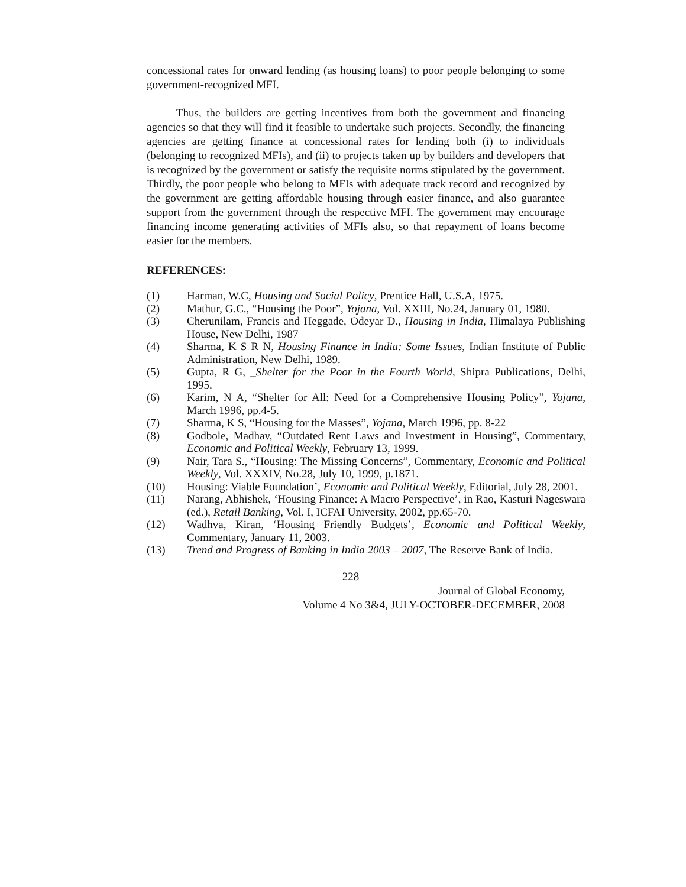concessional rates for onward lending (as housing loans) to poor people belonging to some government-recognized MFI.
Thus, the builders are getting incentives from both the government and financing agencies so that they will find it feasible to undertake such projects. Secondly, the financing agencies are getting finance at concessional rates for lending both (i) to individuals (belonging to recognized MFIs), and (ii) to projects taken up by builders and developers that is recognized by the government or satisfy the requisite norms stipulated by the government. Thirdly, the poor people who belong to MFIs with adequate track record and recognized by the government are getting affordable housing through easier finance, and also guarantee support from the government through the respective MFI. The government may encourage financing income generating activities of MFIs also, so that repayment of loans become easier for the members.
REFERENCES:
(1) Harman, W.C, Housing and Social Policy, Prentice Hall, U.S.A, 1975.
(2) Mathur, G.C., “Housing the Poor”, Yojana, Vol. XXIII, No.24, January 01, 1980.
(3) Cherunilam, Francis and Heggade, Odeyar D., Housing in India, Himalaya Publishing House, New Delhi, 1987
(4) Sharma, K S R N, Housing Finance in India: Some Issues, Indian Institute of Public Administration, New Delhi, 1989.
(5) Gupta, R G, _Shelter for the Poor in the Fourth World, Shipra Publications, Delhi, 1995.
(6) Karim, N A, “Shelter for All: Need for a Comprehensive Housing Policy”, Yojana, March 1996, pp.4-5.
(7) Sharma, K S, “Housing for the Masses”, Yojana, March 1996, pp. 8-22
(8) Godbole, Madhav, “Outdated Rent Laws and Investment in Housing”, Commentary, Economic and Political Weekly, February 13, 1999.
(9) Nair, Tara S., “Housing: The Missing Concerns”, Commentary, Economic and Political Weekly, Vol. XXXIV, No.28, July 10, 1999, p.1871.
(10) Housing: Viable Foundation’, Economic and Political Weekly, Editorial, July 28, 2001.
(11) Narang, Abhishek, ‘Housing Finance: A Macro Perspective’, in Rao, Kasturi Nageswara (ed.), Retail Banking, Vol. I, ICFAI University, 2002, pp.65-70.
(12) Wadhva, Kiran, ‘Housing Friendly Budgets’, Economic and Political Weekly, Commentary, January 11, 2003.
(13) Trend and Progress of Banking in India 2003 – 2007, The Reserve Bank of India.
228
Journal of Global Economy,
Volume 4 No 3&4, JULY-OCTOBER-DECEMBER, 2008